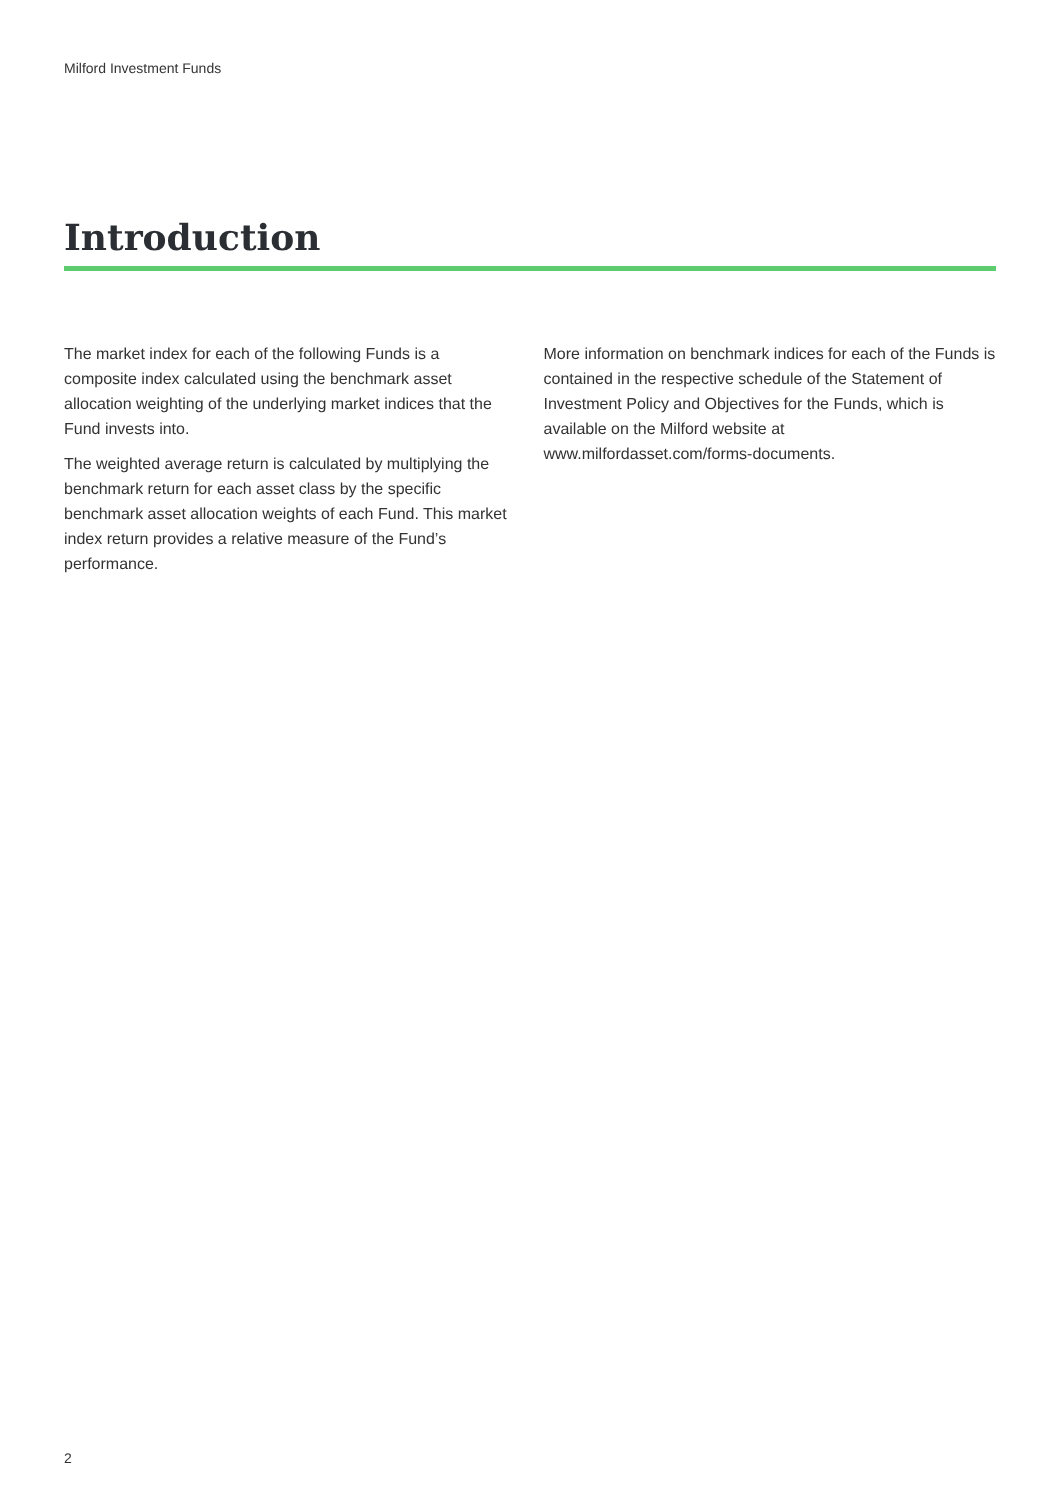Milford Investment Funds
Introduction
The market index for each of the following Funds is a composite index calculated using the benchmark asset allocation weighting of the underlying market indices that the Fund invests into.
The weighted average return is calculated by multiplying the benchmark return for each asset class by the specific benchmark asset allocation weights of each Fund. This market index return provides a relative measure of the Fund’s performance.
More information on benchmark indices for each of the Funds is contained in the respective schedule of the Statement of Investment Policy and Objectives for the Funds, which is available on the Milford website at www.milfordasset.com/forms-documents.
2